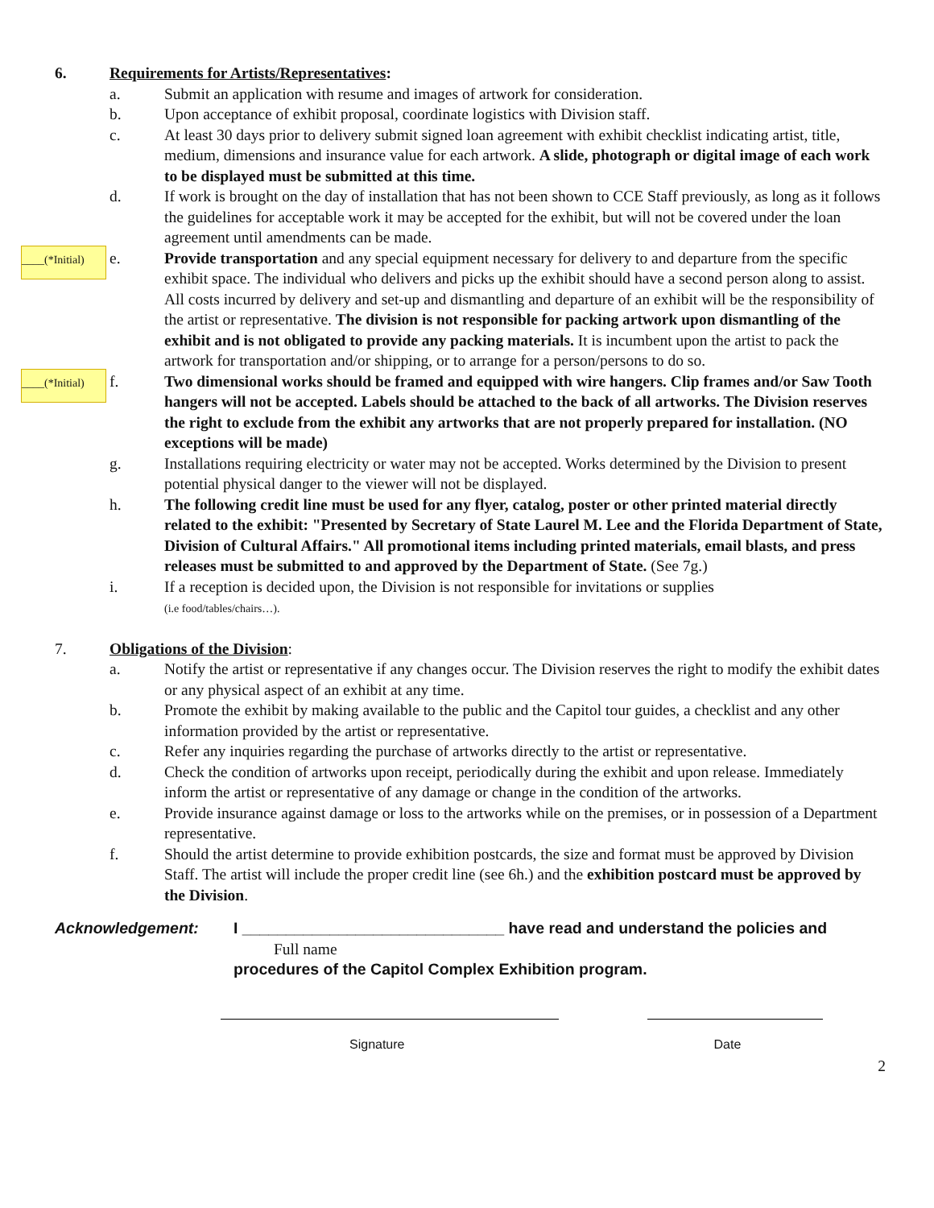6. Requirements for Artists/Representatives:
a. Submit an application with resume and images of artwork for consideration.
b. Upon acceptance of exhibit proposal, coordinate logistics with Division staff.
c. At least 30 days prior to delivery submit signed loan agreement with exhibit checklist indicating artist, title, medium, dimensions and insurance value for each artwork. A slide, photograph or digital image of each work to be displayed must be submitted at this time.
d. If work is brought on the day of installation that has not been shown to CCE Staff previously, as long as it follows the guidelines for acceptable work it may be accepted for the exhibit, but will not be covered under the loan agreement until amendments can be made.
____(*Initial)
e. Provide transportation and any special equipment necessary for delivery to and departure from the specific exhibit space. The individual who delivers and picks up the exhibit should have a second person along to assist. All costs incurred by delivery and set-up and dismantling and departure of an exhibit will be the responsibility of the artist or representative. The division is not responsible for packing artwork upon dismantling of the exhibit and is not obligated to provide any packing materials. It is incumbent upon the artist to pack the artwork for transportation and/or shipping, or to arrange for a person/persons to do so.
____(*Initial)
f. Two dimensional works should be framed and equipped with wire hangers. Clip frames and/or Saw Tooth hangers will not be accepted. Labels should be attached to the back of all artworks. The Division reserves the right to exclude from the exhibit any artworks that are not properly prepared for installation. (NO exceptions will be made)
g. Installations requiring electricity or water may not be accepted. Works determined by the Division to present potential physical danger to the viewer will not be displayed.
h. The following credit line must be used for any flyer, catalog, poster or other printed material directly related to the exhibit: "Presented by Secretary of State Laurel M. Lee and the Florida Department of State, Division of Cultural Affairs." All promotional items including printed materials, email blasts, and press releases must be submitted to and approved by the Department of State. (See 7g.)
i. If a reception is decided upon, the Division is not responsible for invitations or supplies
(i.e food/tables/chairs…).
7. Obligations of the Division:
a. Notify the artist or representative if any changes occur. The Division reserves the right to modify the exhibit dates or any physical aspect of an exhibit at any time.
b. Promote the exhibit by making available to the public and the Capitol tour guides, a checklist and any other information provided by the artist or representative.
c. Refer any inquiries regarding the purchase of artworks directly to the artist or representative.
d. Check the condition of artworks upon receipt, periodically during the exhibit and upon release. Immediately inform the artist or representative of any damage or change in the condition of the artworks.
e. Provide insurance against damage or loss to the artworks while on the premises, or in possession of a Department representative.
f. Should the artist determine to provide exhibition postcards, the size and format must be approved by Division Staff. The artist will include the proper credit line (see 6h.) and the exhibition postcard must be approved by the Division.
Acknowledgement: I ______________________________ have read and understand the policies and
Full name
procedures of the Capitol Complex Exhibition program.
Signature Date
2